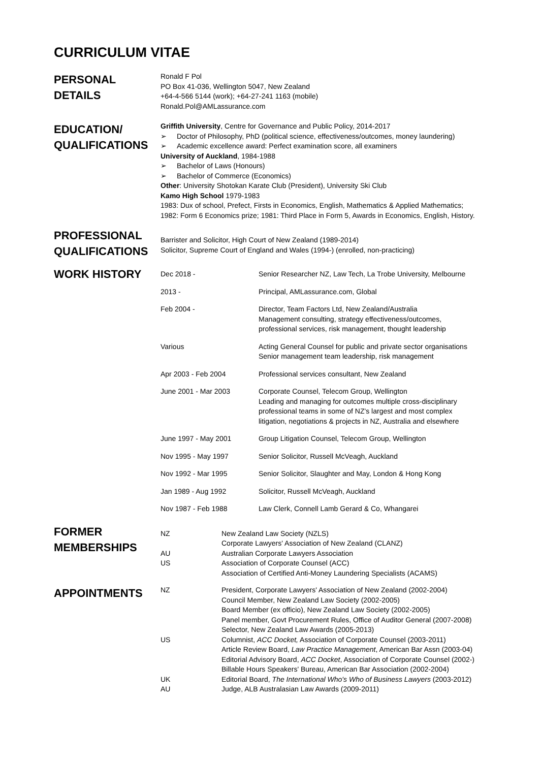CURRICULUM VITAE
PERSONAL
DETAILS
Ronald F Pol
PO Box 41-036, Wellington 5047, New Zealand
+64-4-566 5144 (work); +64-27-241 1163 (mobile)
Ronald.Pol@AMLassurance.com
EDUCATION/
QUALIFICATIONS
Griffith University, Centre for Governance and Public Policy, 2014-2017
➢ Doctor of Philosophy, PhD (political science, effectiveness/outcomes, money laundering)
➢ Academic excellence award: Perfect examination score, all examiners
University of Auckland, 1984-1988
➢ Bachelor of Laws (Honours)
➢ Bachelor of Commerce (Economics)
Other: University Shotokan Karate Club (President), University Ski Club
Kamo High School 1979-1983
1983: Dux of school, Prefect, Firsts in Economics, English, Mathematics & Applied Mathematics;
1982: Form 6 Economics prize; 1981: Third Place in Form 5, Awards in Economics, English, History.
PROFESSIONAL
QUALIFICATIONS
Barrister and Solicitor, High Court of New Zealand (1989-2014)
Solicitor, Supreme Court of England and Wales (1994-) (enrolled, non-practicing)
WORK HISTORY
| Dec 2018 - | Senior Researcher NZ, Law Tech, La Trobe University, Melbourne |
| 2013 - | Principal, AMLassurance.com, Global |
| Feb 2004 - | Director, Team Factors Ltd, New Zealand/Australia Management consulting, strategy effectiveness/outcomes, professional services, risk management, thought leadership |
| Various | Acting General Counsel for public and private sector organisations Senior management team leadership, risk management |
| Apr 2003 - Feb 2004 | Professional services consultant, New Zealand |
| June 2001 - Mar 2003 | Corporate Counsel, Telecom Group, Wellington Leading and managing for outcomes multiple cross-disciplinary professional teams in some of NZ's largest and most complex litigation, negotiations & projects in NZ, Australia and elsewhere |
| June 1997 - May 2001 | Group Litigation Counsel, Telecom Group, Wellington |
| Nov 1995 - May 1997 | Senior Solicitor, Russell McVeagh, Auckland |
| Nov 1992 - Mar 1995 | Senior Solicitor, Slaughter and May, London & Hong Kong |
| Jan 1989 - Aug 1992 | Solicitor, Russell McVeagh, Auckland |
| Nov 1987 - Feb 1988 | Law Clerk, Connell Lamb Gerard & Co, Whangarei |
FORMER
MEMBERSHIPS
| NZ | New Zealand Law Society (NZLS) Corporate Lawyers' Association of New Zealand (CLANZ) |
| AU | Australian Corporate Lawyers Association |
| US | Association of Corporate Counsel (ACC) Association of Certified Anti-Money Laundering Specialists (ACAMS) |
APPOINTMENTS
| NZ | President, Corporate Lawyers' Association of New Zealand (2002-2004) Council Member, New Zealand Law Society (2002-2005) Board Member (ex officio), New Zealand Law Society (2002-2005) Panel member, Govt Procurement Rules, Office of Auditor General (2007-2008) Selector, New Zealand Law Awards (2005-2013) |
| US | Columnist, ACC Docket, Association of Corporate Counsel (2003-2011) Article Review Board, Law Practice Management , American Bar Assn (2003-04) Editorial Advisory Board, ACC Docket , Association of Corporate Counsel (2002-) Billable Hours Speakers' Bureau, American Bar Association (2002-2004) |
| UK | Editorial Board, The International Who's Who of Business Lawyers (2003-2012) |
| AU | Judge, ALB Australasian Law Awards (2009-2011) |